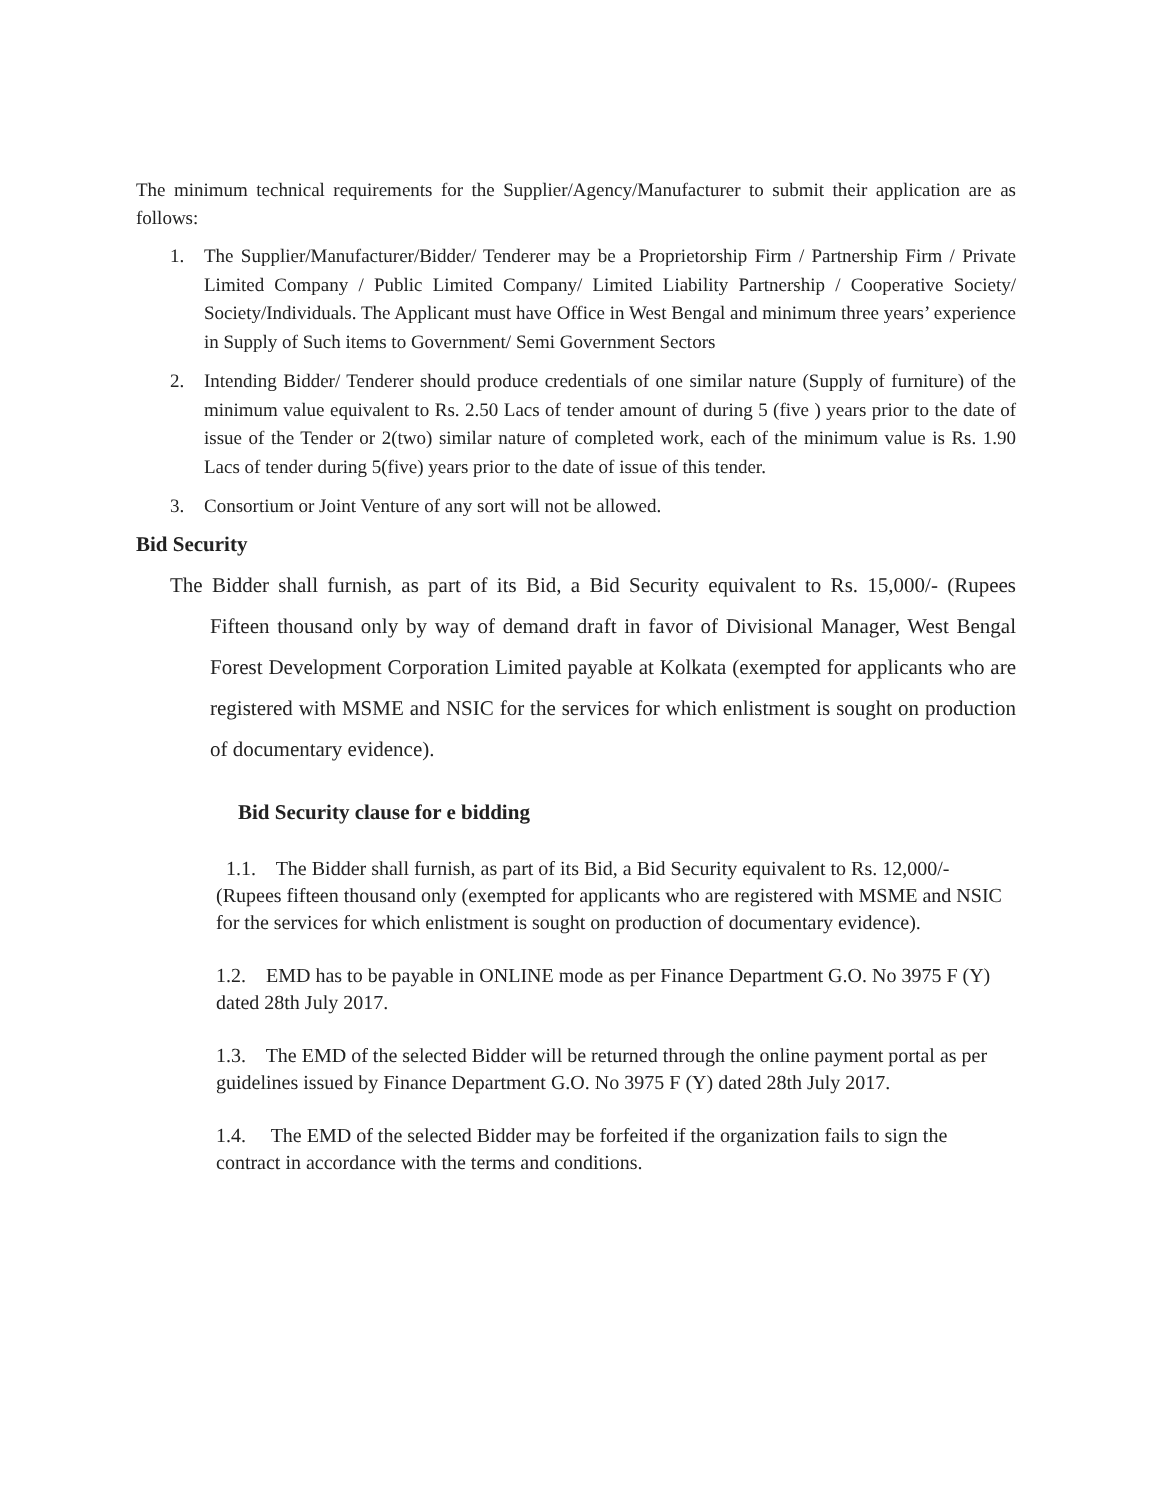The minimum technical requirements for the Supplier/Agency/Manufacturer to submit their application are as follows:
1. The Supplier/Manufacturer/Bidder/ Tenderer may be a Proprietorship Firm / Partnership Firm / Private Limited Company / Public Limited Company/ Limited Liability Partnership / Cooperative Society/ Society/Individuals. The Applicant must have Office in West Bengal and minimum three years’ experience in Supply of Such items to Government/ Semi Government Sectors
2. Intending Bidder/ Tenderer should produce credentials of one similar nature (Supply of furniture) of the minimum value equivalent to Rs. 2.50 Lacs of tender amount of during 5 (five ) years prior to the date of issue of the Tender or 2(two) similar nature of completed work, each of the minimum value is Rs. 1.90 Lacs of tender during 5(five) years prior to the date of issue of this tender.
3. Consortium or Joint Venture of any sort will not be allowed.
Bid Security
The Bidder shall furnish, as part of its Bid, a Bid Security equivalent to Rs. 15,000/- (Rupees Fifteen thousand only by way of demand draft in favor of Divisional Manager, West Bengal Forest Development Corporation Limited payable at Kolkata (exempted for applicants who are registered with MSME and NSIC for the services for which enlistment is sought on production of documentary evidence).
Bid Security clause for e bidding
1.1. The Bidder shall furnish, as part of its Bid, a Bid Security equivalent to Rs. 12,000/- (Rupees fifteen thousand only (exempted for applicants who are registered with MSME and NSIC for the services for which enlistment is sought on production of documentary evidence).
1.2. EMD has to be payable in ONLINE mode as per Finance Department G.O. No 3975 F (Y) dated 28th July 2017.
1.3. The EMD of the selected Bidder will be returned through the online payment portal as per guidelines issued by Finance Department G.O. No 3975 F (Y) dated 28th July 2017.
1.4. The EMD of the selected Bidder may be forfeited if the organization fails to sign the contract in accordance with the terms and conditions.